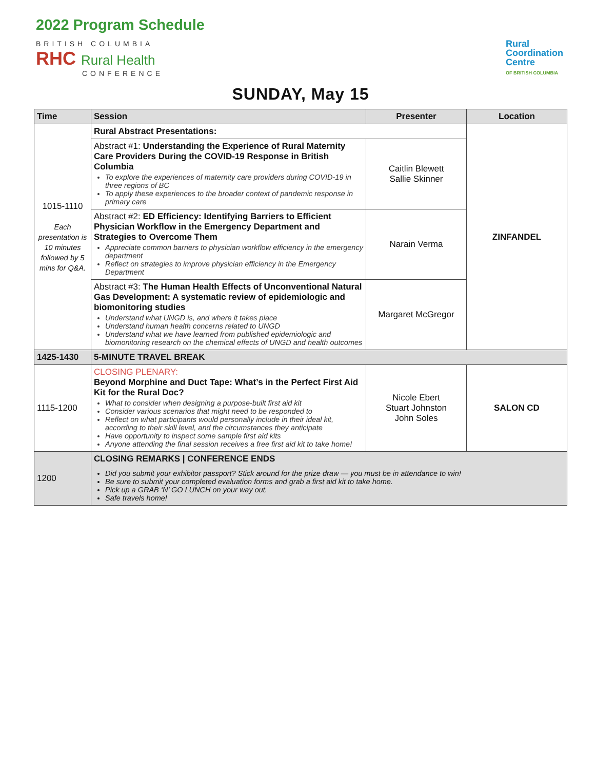2022 Program Schedule
BRITISH COLUMBIA
RHC Rural Health
CONFERENCE
Rural
Coordination
Centre
OF BRITISH COLUMBIA
SUNDAY, May 15
| Time | Session | Presenter | Location |
| --- | --- | --- | --- |
| 1015-1110 Each presentation is 10 minutes followed by 5 mins for Q&A. | Rural Abstract Presentations: | | ZINFANDEL |
| | Abstract #1: Understanding the Experience of Rural Maternity Care Providers During the COVID-19 Response in British Columbia To explore the experiences of maternity care providers during COVID-19 in three regions of BC To apply these experiences to the broader context of pandemic response in primary care | Caitlin Blewett Sallie Skinner | |
| | Abstract #2: ED Efficiency: Identifying Barriers to Efficient Physician Workflow in the Emergency Department and Strategies to Overcome Them Appreciate common barriers to physician workflow efficiency in the emergency department Reflect on strategies to improve physician efficiency in the Emergency Department | Narain Verma | |
| | Abstract #3: The Human Health Effects of Unconventional Natural Gas Development: A systematic review of epidemiologic and biomonitoring studies Understand what UNGD is, and where it takes place Understand human health concerns related to UNGD Understand what we have learned from published epidemiologic and biomonitoring research on the chemical effects of UNGD and health outcomes | Margaret McGregor | |
| 1425-1430 | 5-MINUTE TRAVEL BREAK | | |
| 1115-1200 | CLOSING PLENARY: Beyond Morphine and Duct Tape: What’s in the Perfect First Aid Kit for the Rural Doc? What to consider when designing a purpose-built first aid kit Consider various scenarios that might need to be responded to Reflect on what participants would personally include in their ideal kit, according to their skill level, and the circumstances they anticipate Have opportunity to inspect some sample first aid kits Anyone attending the final session receives a free first aid kit to take home! | Nicole Ebert Stuart Johnston John Soles | SALON CD |
| 1200 | CLOSING REMARKS / CONFERENCE ENDS Did you submit your exhibitor passport? Stick around for the prize draw — you must be in attendance to win! Be sure to submit your completed evaluation forms and grab a first aid kit to take home. Pick up a GRAB ‘N’ GO LUNCH on your way out. Safe travels home! | | |